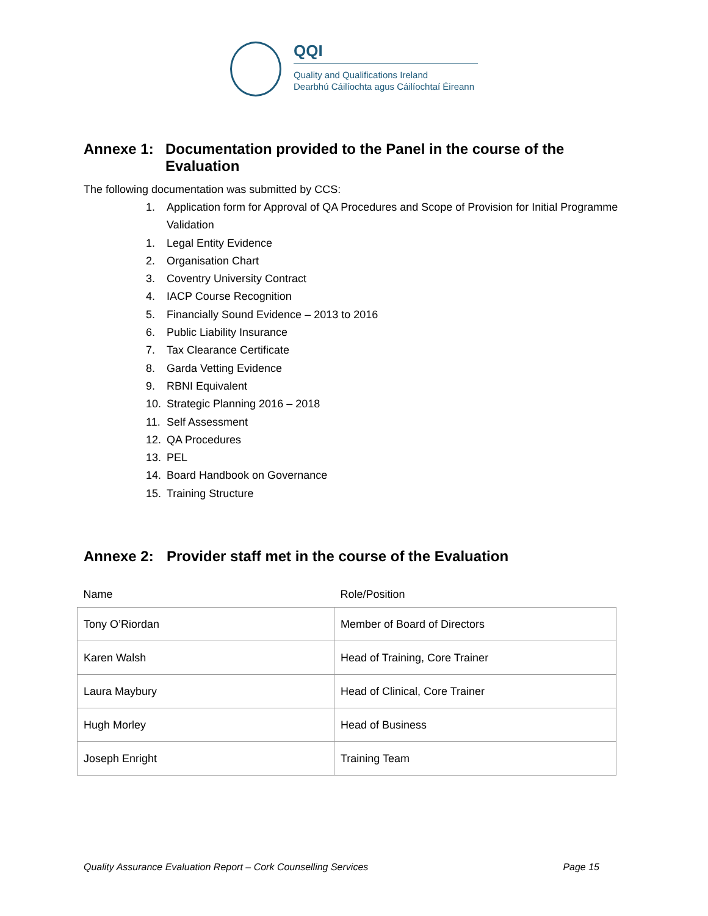QQI
Quality and Qualifications Ireland
Dearbhú Cáilíochta agus Cáilíochtaí Éireann
Annexe 1: Documentation provided to the Panel in the course of the Evaluation
The following documentation was submitted by CCS:
1. Application form for Approval of QA Procedures and Scope of Provision for Initial Programme Validation
1. Legal Entity Evidence
2. Organisation Chart
3. Coventry University Contract
4. IACP Course Recognition
5. Financially Sound Evidence – 2013 to 2016
6. Public Liability Insurance
7. Tax Clearance Certificate
8. Garda Vetting Evidence
9. RBNI Equivalent
10. Strategic Planning 2016 – 2018
11. Self Assessment
12. QA Procedures
13. PEL
14. Board Handbook on Governance
15. Training Structure
Annexe 2: Provider staff met in the course of the Evaluation
| Name | Role/Position |
| --- | --- |
| Tony O’Riordan | Member of Board of Directors |
| Karen Walsh | Head of Training, Core Trainer |
| Laura Maybury | Head of Clinical, Core Trainer |
| Hugh Morley | Head of Business |
| Joseph Enright | Training Team |
Quality Assurance Evaluation Report – Cork Counselling Services Page 15